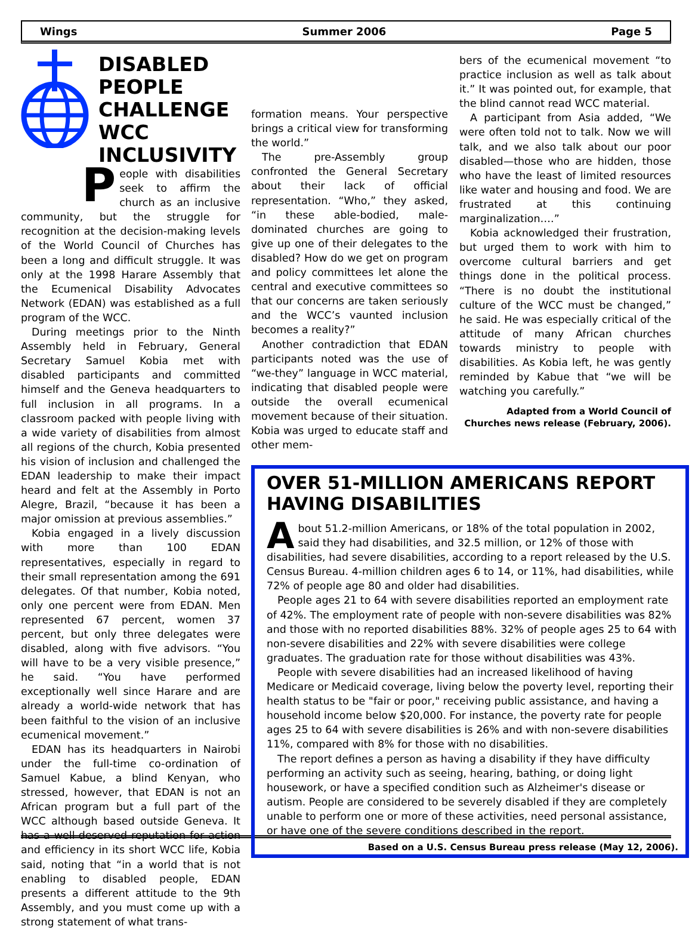Wings Summer 2006 Page 5
DISABLED PEOPLE CHALLENGE WCC INCLUSIVITY
People with disabilities seek to affirm the church as an inclusive community, but the struggle for recognition at the decision-making levels of the World Council of Churches has been a long and difficult struggle. It was only at the 1998 Harare Assembly that the Ecumenical Disability Advocates Network (EDAN) was established as a full program of the WCC.
During meetings prior to the Ninth Assembly held in February, General Secretary Samuel Kobia met with disabled participants and committed himself and the Geneva headquarters to full inclusion in all programs. In a classroom packed with people living with a wide variety of disabilities from almost all regions of the church, Kobia presented his vision of inclusion and challenged the EDAN leadership to make their impact heard and felt at the Assembly in Porto Alegre, Brazil, “because it has been a major omission at previous assemblies.”
Kobia engaged in a lively discussion with more than 100 EDAN representatives, especially in regard to their small representation among the 691 delegates. Of that number, Kobia noted, only one percent were from EDAN. Men represented 67 percent, women 37 percent, but only three delegates were disabled, along with five advisors. “You will have to be a very visible presence,” he said. “You have performed exceptionally well since Harare and are already a world-wide network that has been faithful to the vision of an inclusive ecumenical movement.”
EDAN has its headquarters in Nairobi under the full-time co-ordination of Samuel Kabue, a blind Kenyan, who stressed, however, that EDAN is not an African program but a full part of the WCC although based outside Geneva. It has a well-deserved reputation for action and efficiency in its short WCC life, Kobia said, noting that “in a world that is not enabling to disabled people, EDAN presents a different attitude to the 9th Assembly, and you must come up with a strong statement of what trans-
formation means. Your perspective brings a critical view for transforming the world.”
The pre-Assembly group confronted the General Secretary about their lack of official representation. “Who,” they asked, “in these able-bodied, male-dominated churches are going to give up one of their delegates to the disabled? How do we get on program and policy committees let alone the central and executive committees so that our concerns are taken seriously and the WCC’s vaunted inclusion becomes a reality?”
Another contradiction that EDAN participants noted was the use of “we-they” language in WCC material, indicating that disabled people were outside the overall ecumenical movement because of their situation. Kobia was urged to educate staff and other mem-
bers of the ecumenical movement “to practice inclusion as well as talk about it.” It was pointed out, for example, that the blind cannot read WCC material.
A participant from Asia added, “We were often told not to talk. Now we will talk, and we also talk about our poor disabled—those who are hidden, those who have the least of limited resources like water and housing and food. We are frustrated at this continuing marginalization….”
Kobia acknowledged their frustration, but urged them to work with him to overcome cultural barriers and get things done in the political process. “There is no doubt the institutional culture of the WCC must be changed,” he said. He was especially critical of the attitude of many African churches towards ministry to people with disabilities. As Kobia left, he was gently reminded by Kabue that “we will be watching you carefully.”
Adapted from a World Council of Churches news release (February, 2006).
OVER 51-MILLION AMERICANS REPORT HAVING DISABILITIES
About 51.2-million Americans, or 18% of the total population in 2002, said they had disabilities, and 32.5 million, or 12% of those with disabilities, had severe disabilities, according to a report released by the U.S. Census Bureau. 4-million children ages 6 to 14, or 11%, had disabilities, while 72% of people age 80 and older had disabilities.
People ages 21 to 64 with severe disabilities reported an employment rate of 42%. The employment rate of people with non-severe disabilities was 82% and those with no reported disabilities 88%. 32% of people ages 25 to 64 with non-severe disabilities and 22% with severe disabilities were college graduates. The graduation rate for those without disabilities was 43%.
People with severe disabilities had an increased likelihood of having Medicare or Medicaid coverage, living below the poverty level, reporting their health status to be "fair or poor," receiving public assistance, and having a household income below $20,000. For instance, the poverty rate for people ages 25 to 64 with severe disabilities is 26% and with non-severe disabilities 11%, compared with 8% for those with no disabilities.
The report defines a person as having a disability if they have difficulty performing an activity such as seeing, hearing, bathing, or doing light housework, or have a specified condition such as Alzheimer's disease or autism. People are considered to be severely disabled if they are completely unable to perform one or more of these activities, need personal assistance, or have one of the severe conditions described in the report.
Based on a U.S. Census Bureau press release (May 12, 2006).